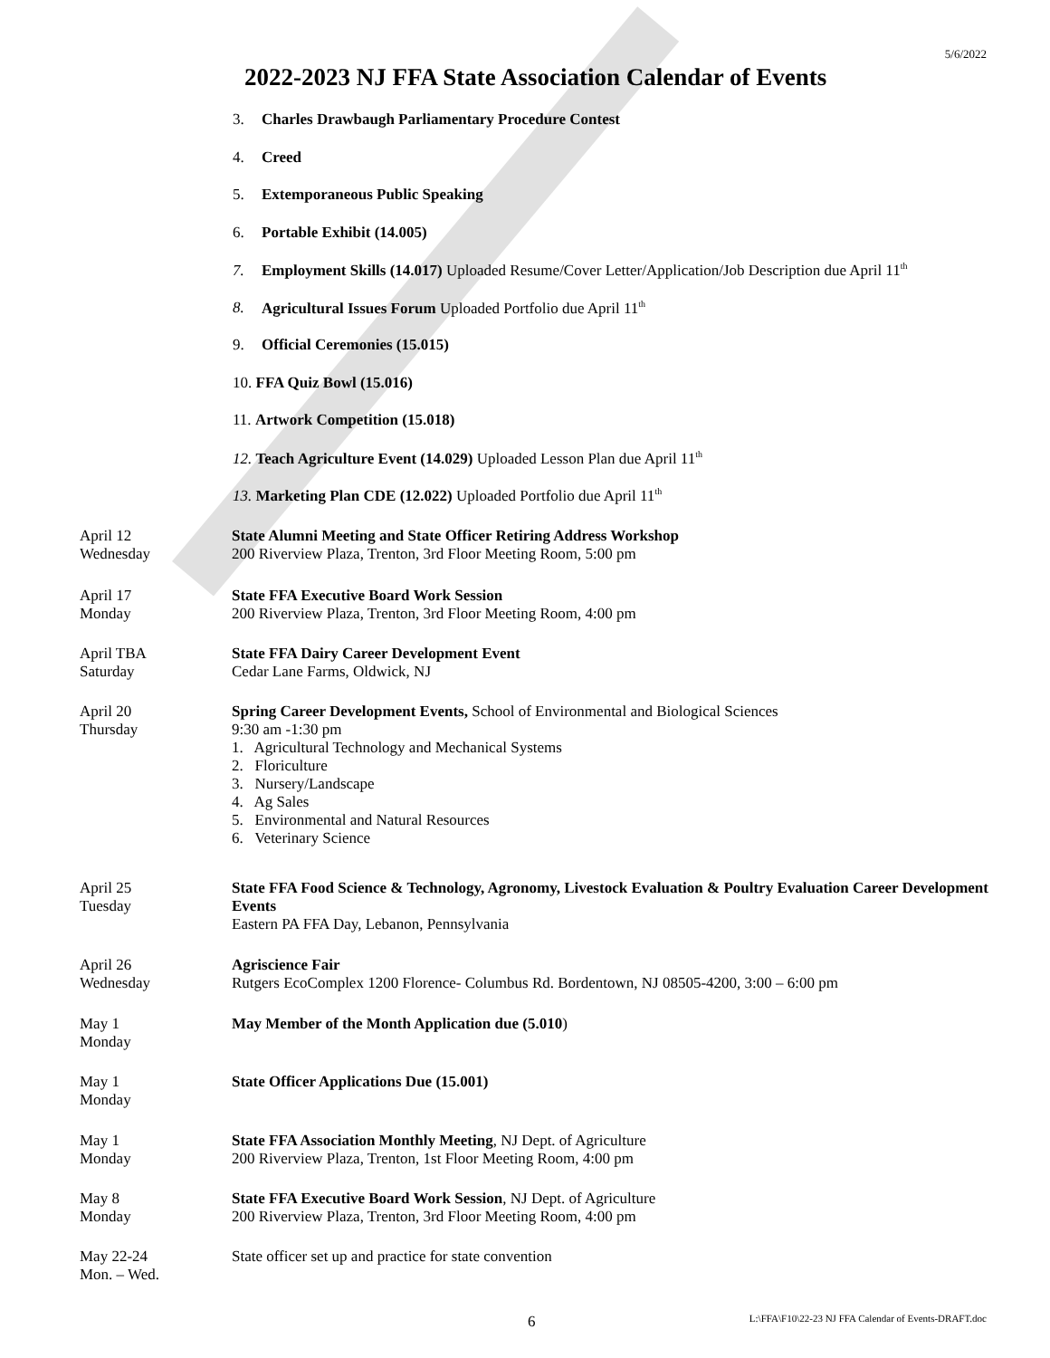5/6/2022
2022-2023 NJ FFA State Association Calendar of Events
3. Charles Drawbaugh Parliamentary Procedure Contest
4. Creed
5. Extemporaneous Public Speaking
6. Portable Exhibit (14.005)
7. Employment Skills (14.017) Uploaded Resume/Cover Letter/Application/Job Description due April 11<sup>th</sup>
8. Agricultural Issues Forum Uploaded Portfolio due April 11<sup>th</sup>
9. Official Ceremonies (15.015)
10. FFA Quiz Bowl (15.016)
11. Artwork Competition (15.018)
12. Teach Agriculture Event (14.029) Uploaded Lesson Plan due April 11<sup>th</sup>
13. Marketing Plan CDE (12.022) Uploaded Portfolio due April 11<sup>th</sup>
April 12
Wednesday
State Alumni Meeting and State Officer Retiring Address Workshop
200 Riverview Plaza, Trenton, 3rd Floor Meeting Room, 5:00 pm
April 17
Monday
State FFA Executive Board Work Session
200 Riverview Plaza, Trenton, 3rd Floor Meeting Room, 4:00 pm
April TBA
Saturday
State FFA Dairy Career Development Event
Cedar Lane Farms, Oldwick, NJ
April 20
Thursday
Spring Career Development Events, School of Environmental and Biological Sciences
9:30 am -1:30 pm
1. Agricultural Technology and Mechanical Systems
2. Floriculture
3. Nursery/Landscape
4. Ag Sales
5. Environmental and Natural Resources
6. Veterinary Science
April 25
Tuesday
State FFA Food Science & Technology, Agronomy, Livestock Evaluation & Poultry Evaluation Career Development Events
Eastern PA FFA Day, Lebanon, Pennsylvania
April 26
Wednesday
Agriscience Fair
Rutgers EcoComplex 1200 Florence- Columbus Rd. Bordentown, NJ 08505-4200, 3:00 – 6:00 pm
May 1
Monday
May Member of the Month Application due (5.010)
May 1
Monday
State Officer Applications Due (15.001)
May 1
Monday
State FFA Association Monthly Meeting, NJ Dept. of Agriculture
200 Riverview Plaza, Trenton, 1st Floor Meeting Room, 4:00 pm
May 8
Monday
State FFA Executive Board Work Session, NJ Dept. of Agriculture
200 Riverview Plaza, Trenton, 3rd Floor Meeting Room, 4:00 pm
May 22-24
Mon. – Wed.
State officer set up and practice for state convention
6
L:\FFA\F10\22-23 NJ FFA Calendar of Events-DRAFT.doc